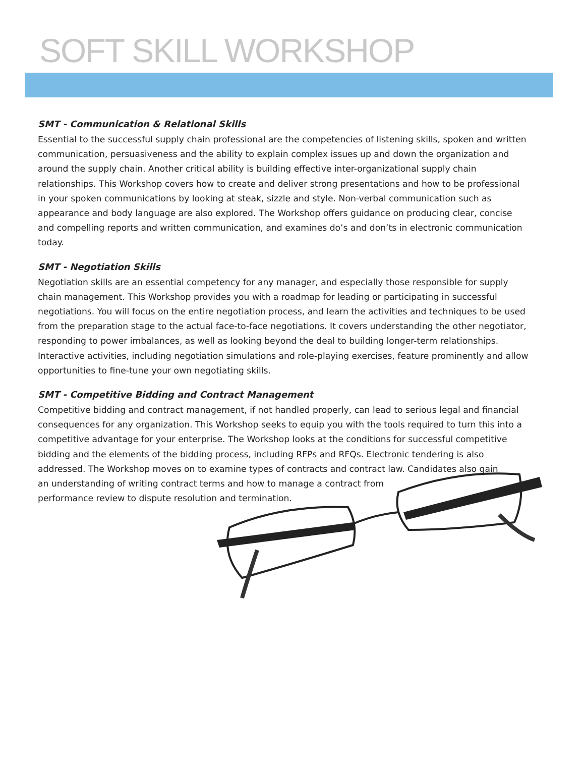SOFT SKILL WORKSHOP
SMT - Communication & Relational Skills
Essential to the successful supply chain professional are the competencies of listening skills, spoken and written communication, persuasiveness and the ability to explain complex issues up and down the organization and around the supply chain. Another critical ability is building effective inter-organizational supply chain relationships. This Workshop covers how to create and deliver strong presentations and how to be professional in your spoken communications by looking at steak, sizzle and style. Non-verbal communication such as appearance and body language are also explored. The Workshop offers guidance on producing clear, concise and compelling reports and written communication, and examines do’s and don’ts in electronic communication today.
SMT - Negotiation Skills
Negotiation skills are an essential competency for any manager, and especially those responsible for supply chain management. This Workshop provides you with a roadmap for leading or participating in successful negotiations. You will focus on the entire negotiation process, and learn the activities and techniques to be used from the preparation stage to the actual face-to-face negotiations. It covers understanding the other negotiator, responding to power imbalances, as well as looking beyond the deal to building longer-term relationships. Interactive activities, including negotiation simulations and role-playing exercises, feature prominently and allow opportunities to fine-tune your own negotiating skills.
SMT - Competitive Bidding and Contract Management
Competitive bidding and contract management, if not handled properly, can lead to serious legal and financial consequences for any organization. This Workshop seeks to equip you with the tools required to turn this into a competitive advantage for your enterprise. The Workshop looks at the conditions for successful competitive bidding and the elements of the bidding process, including RFPs and RFQs. Electronic tendering is also addressed. The Workshop moves on to examine types of contracts and contract law. Candidates also gain
an understanding of writing contract terms and how to manage a contract from
performance review to dispute resolution and termination.